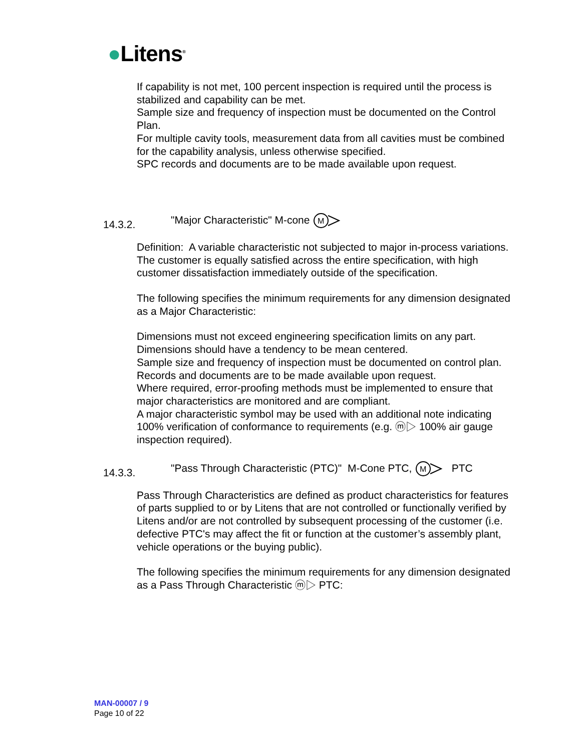●Litens<sup>®</sup>
If capability is not met, 100 percent inspection is required until the process is stabilized and capability can be met.
Sample size and frequency of inspection must be documented on the Control Plan.
For multiple cavity tools, measurement data from all cavities must be combined for the capability analysis, unless otherwise specified.
SPC records and documents are to be made available upon request.
14.3.2. "Major Characteristic" M-cone
M
Definition: A variable characteristic not subjected to major in-process variations. The customer is equally satisfied across the entire specification, with high customer dissatisfaction immediately outside of the specification.
The following specifies the minimum requirements for any dimension designated as a Major Characteristic:
Dimensions must not exceed engineering specification limits on any part.
Dimensions should have a tendency to be mean centered.
Sample size and frequency of inspection must be documented on control plan.
Records and documents are to be made available upon request.
Where required, error-proofing methods must be implemented to ensure that major characteristics are monitored and are compliant.
A major characteristic symbol may be used with an additional note indicating 100% verification of conformance to requirements (e.g. ⓜ▷ 100% air gauge inspection required).
14.3.3. "Pass Through Characteristic (PTC)" M-Cone PTC,
M
PTC
Pass Through Characteristics are defined as product characteristics for features of parts supplied to or by Litens that are not controlled or functionally verified by Litens and/or are not controlled by subsequent processing of the customer (i.e. defective PTC's may affect the fit or function at the customer’s assembly plant, vehicle operations or the buying public).
The following specifies the minimum requirements for any dimension designated as a Pass Through Characteristic ⓜ▷ PTC:
MAN-00007 / 9
Page 10 of 22